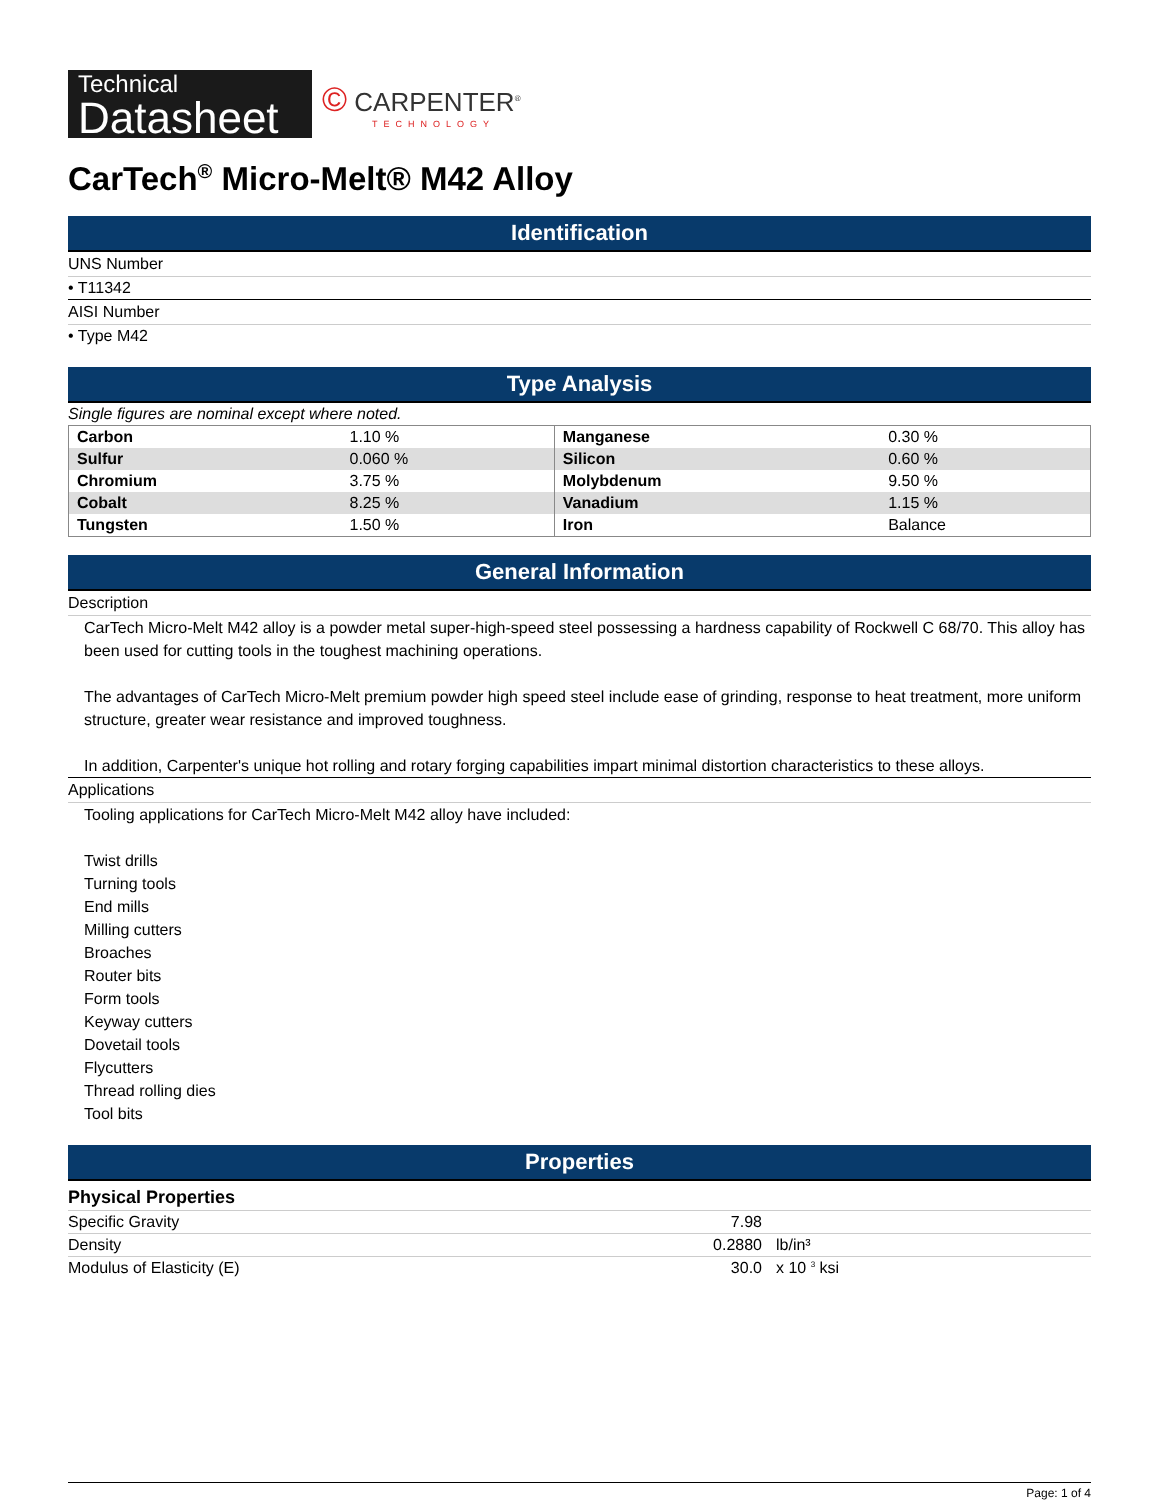Technical
Datasheet
© CARPENTER<sup>®</sup>
TECHNOLOGY
CarTech<sup>®</sup> Micro-Melt® M42 Alloy
Identification
UNS Number
• T11342
AISI Number
• Type M42
Type Analysis
Single figures are nominal except where noted.
| Carbon | 1.10 % | Manganese | 0.30 % |
| Sulfur | 0.060 % | Silicon | 0.60 % |
| Chromium | 3.75 % | Molybdenum | 9.50 % |
| Cobalt | 8.25 % | Vanadium | 1.15 % |
| Tungsten | 1.50 % | Iron | Balance |
General Information
Description
CarTech Micro-Melt M42 alloy is a powder metal super-high-speed steel possessing a hardness capability of Rockwell C 68/70. This alloy has been used for cutting tools in the toughest machining operations.
The advantages of CarTech Micro-Melt premium powder high speed steel include ease of grinding, response to heat treatment, more uniform structure, greater wear resistance and improved toughness.
In addition, Carpenter's unique hot rolling and rotary forging capabilities impart minimal distortion characteristics to these alloys.
Applications
Tooling applications for CarTech Micro-Melt M42 alloy have included:
Twist drills
Turning tools
End mills
Milling cutters
Broaches
Router bits
Form tools
Keyway cutters
Dovetail tools
Flycutters
Thread rolling dies
Tool bits
Properties
| Physical Properties | | |
| --- | --- | --- |
| Specific Gravity | 7.98 | |
| Density | 0.2880 | lb/in³ |
| Modulus of Elasticity (E) | 30.0 | x 10 <sup>3</sup> ksi |
Page: 1 of 4